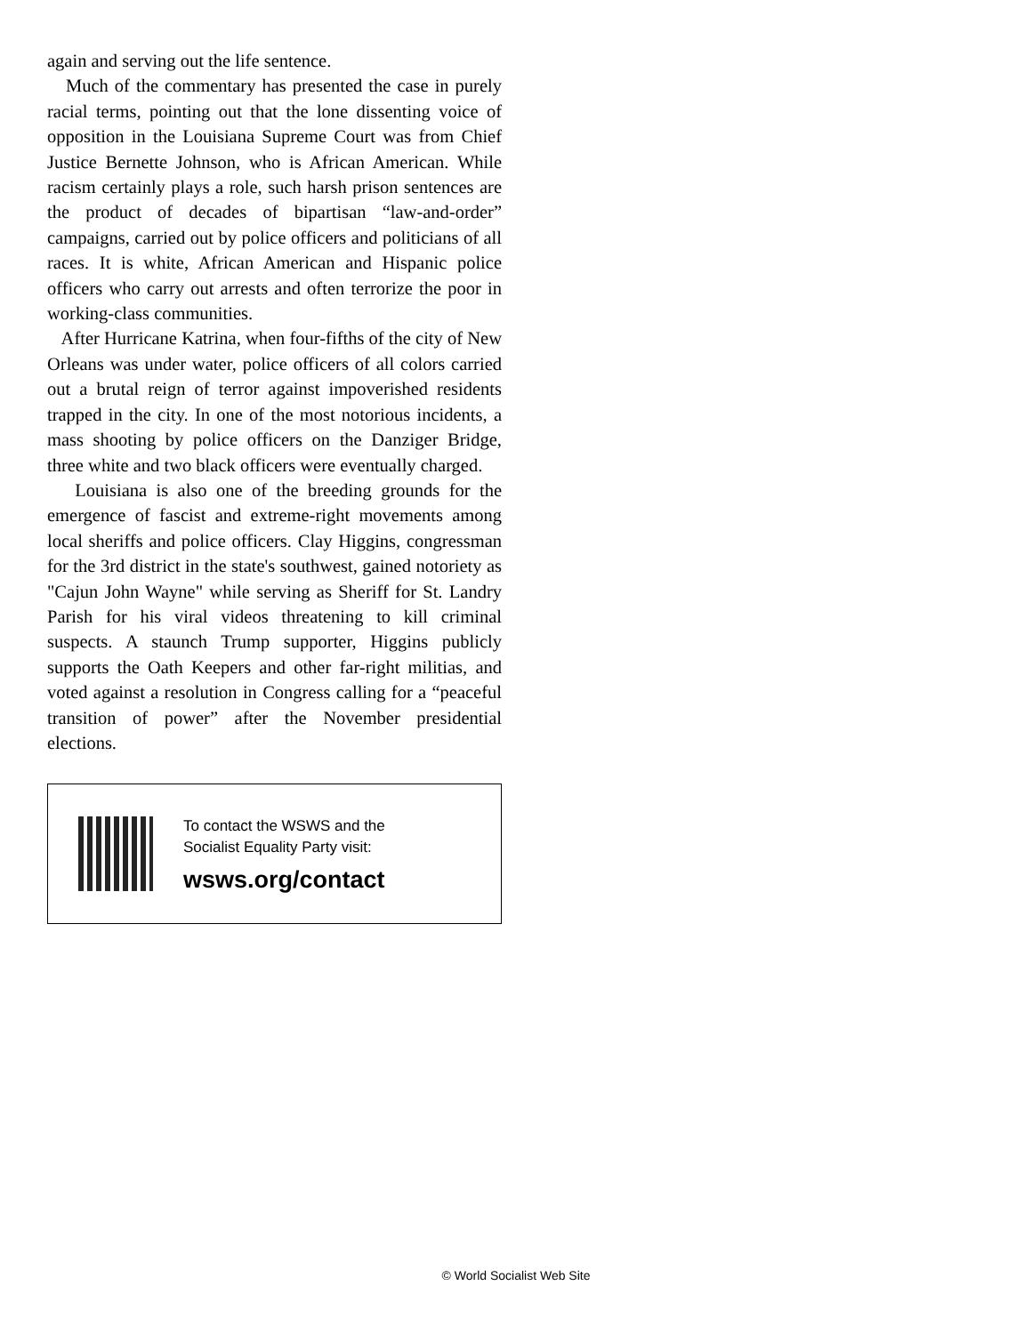again and serving out the life sentence.
Much of the commentary has presented the case in purely racial terms, pointing out that the lone dissenting voice of opposition in the Louisiana Supreme Court was from Chief Justice Bernette Johnson, who is African American. While racism certainly plays a role, such harsh prison sentences are the product of decades of bipartisan “law-and-order” campaigns, carried out by police officers and politicians of all races. It is white, African American and Hispanic police officers who carry out arrests and often terrorize the poor in working-class communities.
After Hurricane Katrina, when four-fifths of the city of New Orleans was under water, police officers of all colors carried out a brutal reign of terror against impoverished residents trapped in the city. In one of the most notorious incidents, a mass shooting by police officers on the Danziger Bridge, three white and two black officers were eventually charged.
Louisiana is also one of the breeding grounds for the emergence of fascist and extreme-right movements among local sheriffs and police officers. Clay Higgins, congressman for the 3rd district in the state's southwest, gained notoriety as "Cajun John Wayne" while serving as Sheriff for St. Landry Parish for his viral videos threatening to kill criminal suspects. A staunch Trump supporter, Higgins publicly supports the Oath Keepers and other far-right militias, and voted against a resolution in Congress calling for a “peaceful transition of power” after the November presidential elections.
To contact the WSWS and the
Socialist Equality Party visit:
wsws.org/contact
© World Socialist Web Site